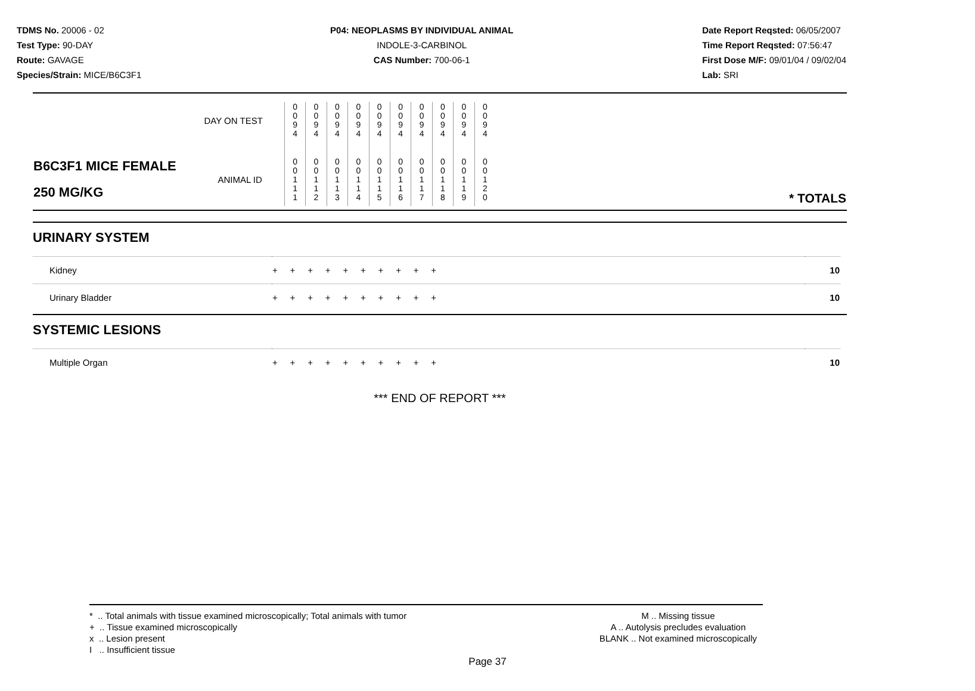TDMS No. 20006 - 02
Test Type: 90-DAY
Route: GAVAGE
Species/Strain: MICE/B6C3F1
P04: NEOPLASMS BY INDIVIDUAL ANIMAL
INDOLE-3-CARBINOL
CAS Number: 700-06-1
Date Report Reqsted: 06/05/2007
Time Report Reqsted: 07:56:47
First Dose M/F: 09/01/04 / 09/02/04
Lab: SRI
| DAY ON TEST | 0 0 9 4 | 0 0 9 4 | 0 0 9 4 | 0 0 9 4 | 0 0 9 4 | 0 0 9 4 | 0 0 9 4 | 0 0 9 4 | 0 0 9 4 | 0 0 9 4 | |
| B6C3F1 MICE FEMALE 250 MG/KG ANIMAL ID | 0 0 1 1 1 | 0 0 1 1 2 | 0 0 1 1 3 | 0 0 1 1 4 | 0 0 1 1 5 | 0 0 1 1 6 | 0 0 1 1 7 | 0 0 1 1 8 | 0 0 1 1 9 | 0 0 1 2 0 | * TOTALS |
URINARY SYSTEM
| Kidney | + + + + + + + + + + | 10 |
| Urinary Bladder | + + + + + + + + + + | 10 |
SYSTEMIC LESIONS
| Multiple Organ | + + + + + + + + + + | 10 |
*** END OF REPORT ***
* .. Total animals with tissue examined microscopically; Total animals with tumor
+ .. Tissue examined microscopically
x .. Lesion present
I .. Insufficient tissue
M .. Missing tissue
A .. Autolysis precludes evaluation
BLANK .. Not examined microscopically
Page 37